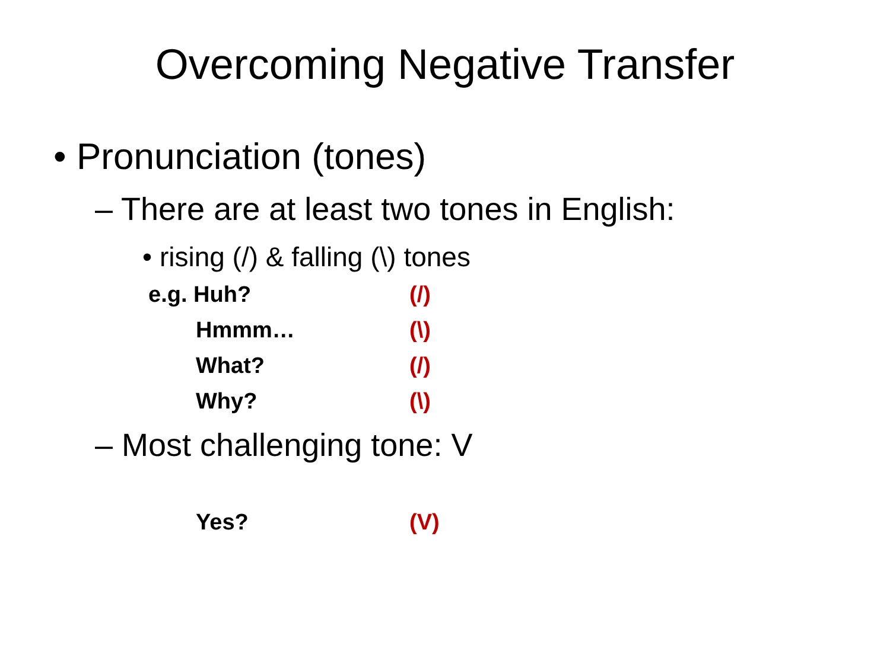Overcoming Negative Transfer
• Pronunciation (tones)
– There are at least two tones in English:
• rising (/) & falling (\) tones
e.g. Huh? (/)
Hmmm… (\)
What? (/)
Why? (\)
– Most challenging tone: V
Yes? (V)